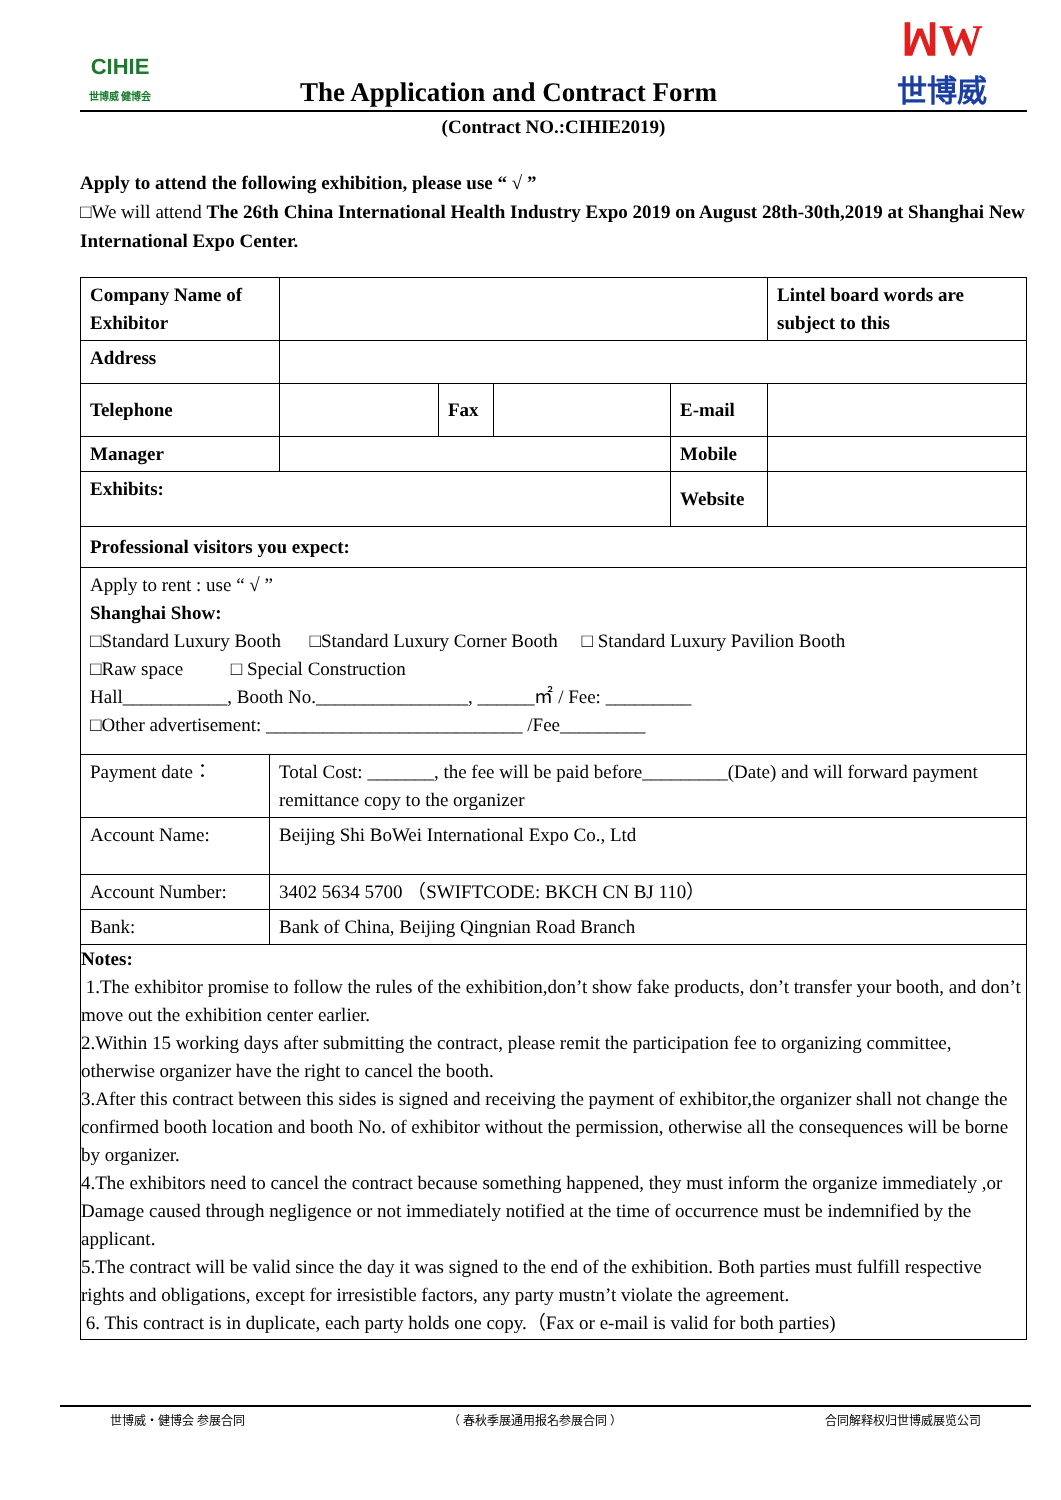CIHIE
世博威 健博会
The Application and Contract Form
ꟽW
世博威
(Contract NO.:CIHIE2019)
Apply to attend the following exhibition, please use “ √ ”
□We will attend The 26th China International Health Industry Expo 2019 on August 28th-30th,2019 at Shanghai New International Expo Center.
| Company Name of Exhibitor | | | | | Lintel board words are subject to this |
| Address | | | | | |
| Telephone | | Fax | | E-mail | |
| Manager | | | | Mobile | |
| Exhibits: | | | | Website | |
| Professional visitors you expect: | | | | | |
| Apply to rent : use “ √ ” Shanghai Show: □Standard Luxury Booth □Standard Luxury Corner Booth □ Standard Luxury Pavilion Booth □Raw space □ Special Construction Hall___________, Booth No.________________, ______㎡ / Fee: _________ □Other advertisement: ___________________________ /Fee_________ | | | | | |
| Payment date： | Total Cost: _______, the fee will be paid before_________(Date) and will forward payment remittance copy to the organizer |
| Account Name: | Beijing Shi BoWei International Expo Co., Ltd |
| Account Number: | 3402 5634 5700 （SWIFTCODE: BKCH CN BJ 110） |
| Bank: | Bank of China, Beijing Qingnian Road Branch |
Notes:
1.The exhibitor promise to follow the rules of the exhibition,don’t show fake products, don’t transfer your booth, and don’t move out the exhibition center earlier.
2.Within 15 working days after submitting the contract, please remit the participation fee to organizing committee, otherwise organizer have the right to cancel the booth.
3.After this contract between this sides is signed and receiving the payment of exhibitor,the organizer shall not change the confirmed booth location and booth No. of exhibitor without the permission, otherwise all the consequences will be borne by organizer.
4.The exhibitors need to cancel the contract because something happened, they must inform the organize immediately ,or Damage caused through negligence or not immediately notified at the time of occurrence must be indemnified by the applicant.
5.The contract will be valid since the day it was signed to the end of the exhibition. Both parties must fulfill respective rights and obligations, except for irresistible factors, any party mustn’t violate the agreement.
6. This contract is in duplicate, each party holds one copy.（Fax or e-mail is valid for both parties)
世博威・健博会 参展合同 （ 春秋季展通用报名参展合同 ） 合同解释权归世博威展览公司